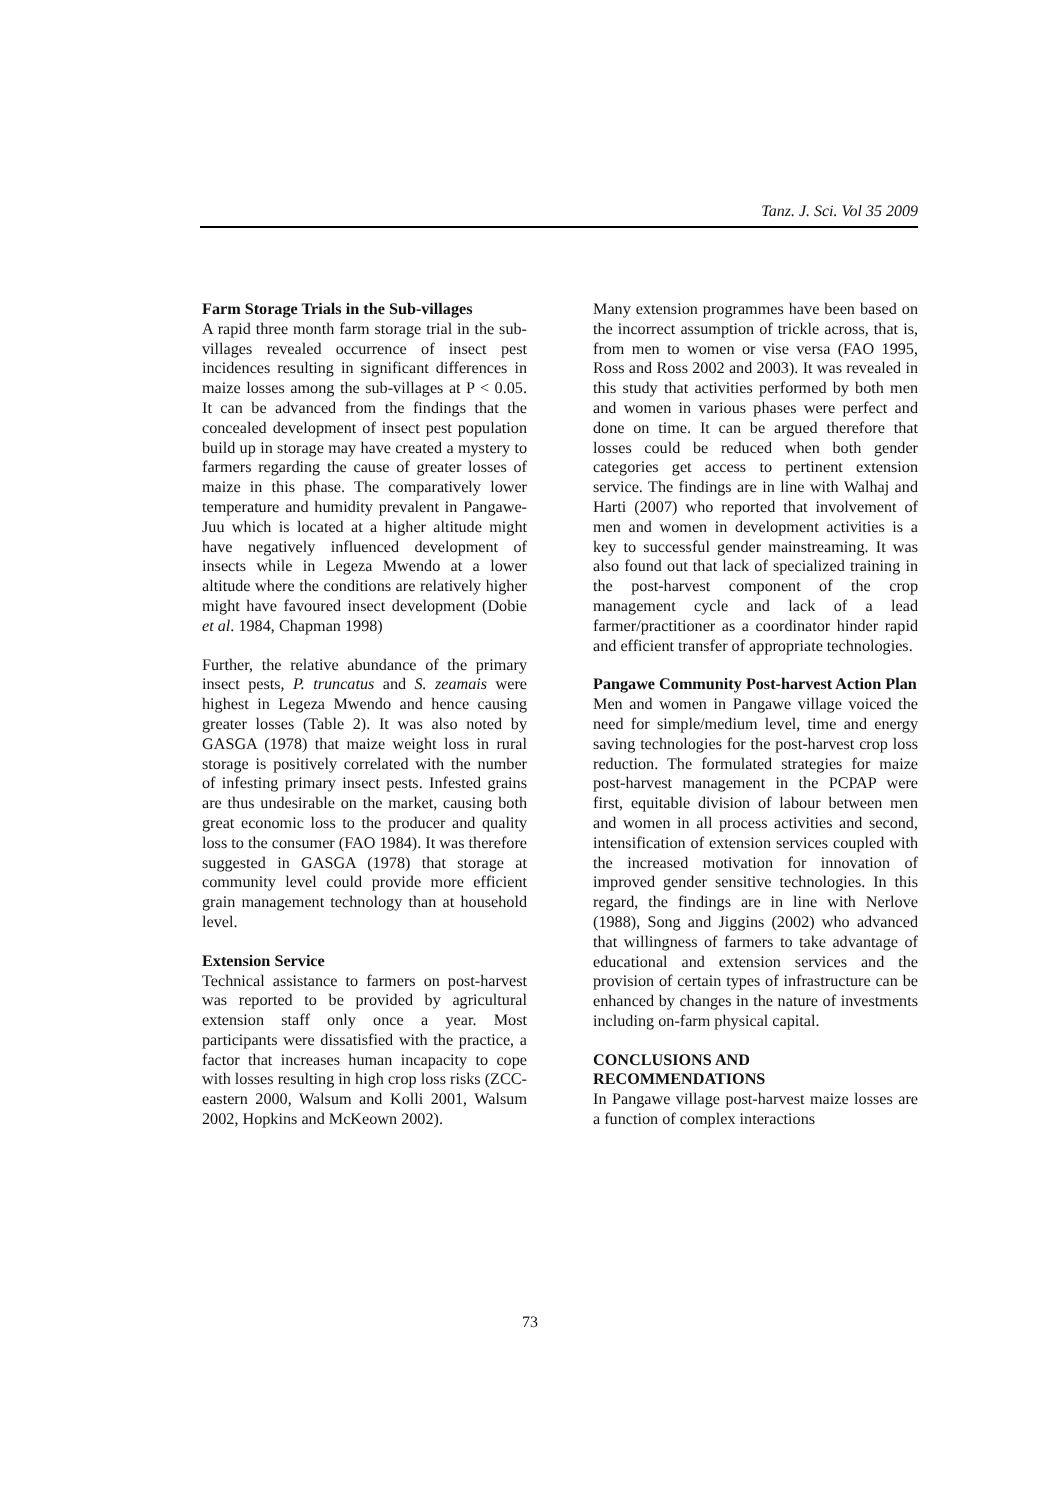Tanz. J. Sci. Vol 35 2009
Farm Storage Trials in the Sub-villages
A rapid three month farm storage trial in the sub-villages revealed occurrence of insect pest incidences resulting in significant differences in maize losses among the sub-villages at P < 0.05. It can be advanced from the findings that the concealed development of insect pest population build up in storage may have created a mystery to farmers regarding the cause of greater losses of maize in this phase. The comparatively lower temperature and humidity prevalent in Pangawe-Juu which is located at a higher altitude might have negatively influenced development of insects while in Legeza Mwendo at a lower altitude where the conditions are relatively higher might have favoured insect development (Dobie et al. 1984, Chapman 1998)
Further, the relative abundance of the primary insect pests, P. truncatus and S. zeamais were highest in Legeza Mwendo and hence causing greater losses (Table 2). It was also noted by GASGA (1978) that maize weight loss in rural storage is positively correlated with the number of infesting primary insect pests. Infested grains are thus undesirable on the market, causing both great economic loss to the producer and quality loss to the consumer (FAO 1984). It was therefore suggested in GASGA (1978) that storage at community level could provide more efficient grain management technology than at household level.
Extension Service
Technical assistance to farmers on post-harvest was reported to be provided by agricultural extension staff only once a year. Most participants were dissatisfied with the practice, a factor that increases human incapacity to cope with losses resulting in high crop loss risks (ZCC-eastern 2000, Walsum and Kolli 2001, Walsum 2002, Hopkins and McKeown 2002).
Many extension programmes have been based on the incorrect assumption of trickle across, that is, from men to women or vise versa (FAO 1995, Ross and Ross 2002 and 2003). It was revealed in this study that activities performed by both men and women in various phases were perfect and done on time. It can be argued therefore that losses could be reduced when both gender categories get access to pertinent extension service. The findings are in line with Walhaj and Harti (2007) who reported that involvement of men and women in development activities is a key to successful gender mainstreaming. It was also found out that lack of specialized training in the post-harvest component of the crop management cycle and lack of a lead farmer/practitioner as a coordinator hinder rapid and efficient transfer of appropriate technologies.
Pangawe Community Post-harvest Action Plan
Men and women in Pangawe village voiced the need for simple/medium level, time and energy saving technologies for the post-harvest crop loss reduction. The formulated strategies for maize post-harvest management in the PCPAP were first, equitable division of labour between men and women in all process activities and second, intensification of extension services coupled with the increased motivation for innovation of improved gender sensitive technologies. In this regard, the findings are in line with Nerlove (1988), Song and Jiggins (2002) who advanced that willingness of farmers to take advantage of educational and extension services and the provision of certain types of infrastructure can be enhanced by changes in the nature of investments including on-farm physical capital.
CONCLUSIONS AND
RECOMMENDATIONS
In Pangawe village post-harvest maize losses are a function of complex interactions
73